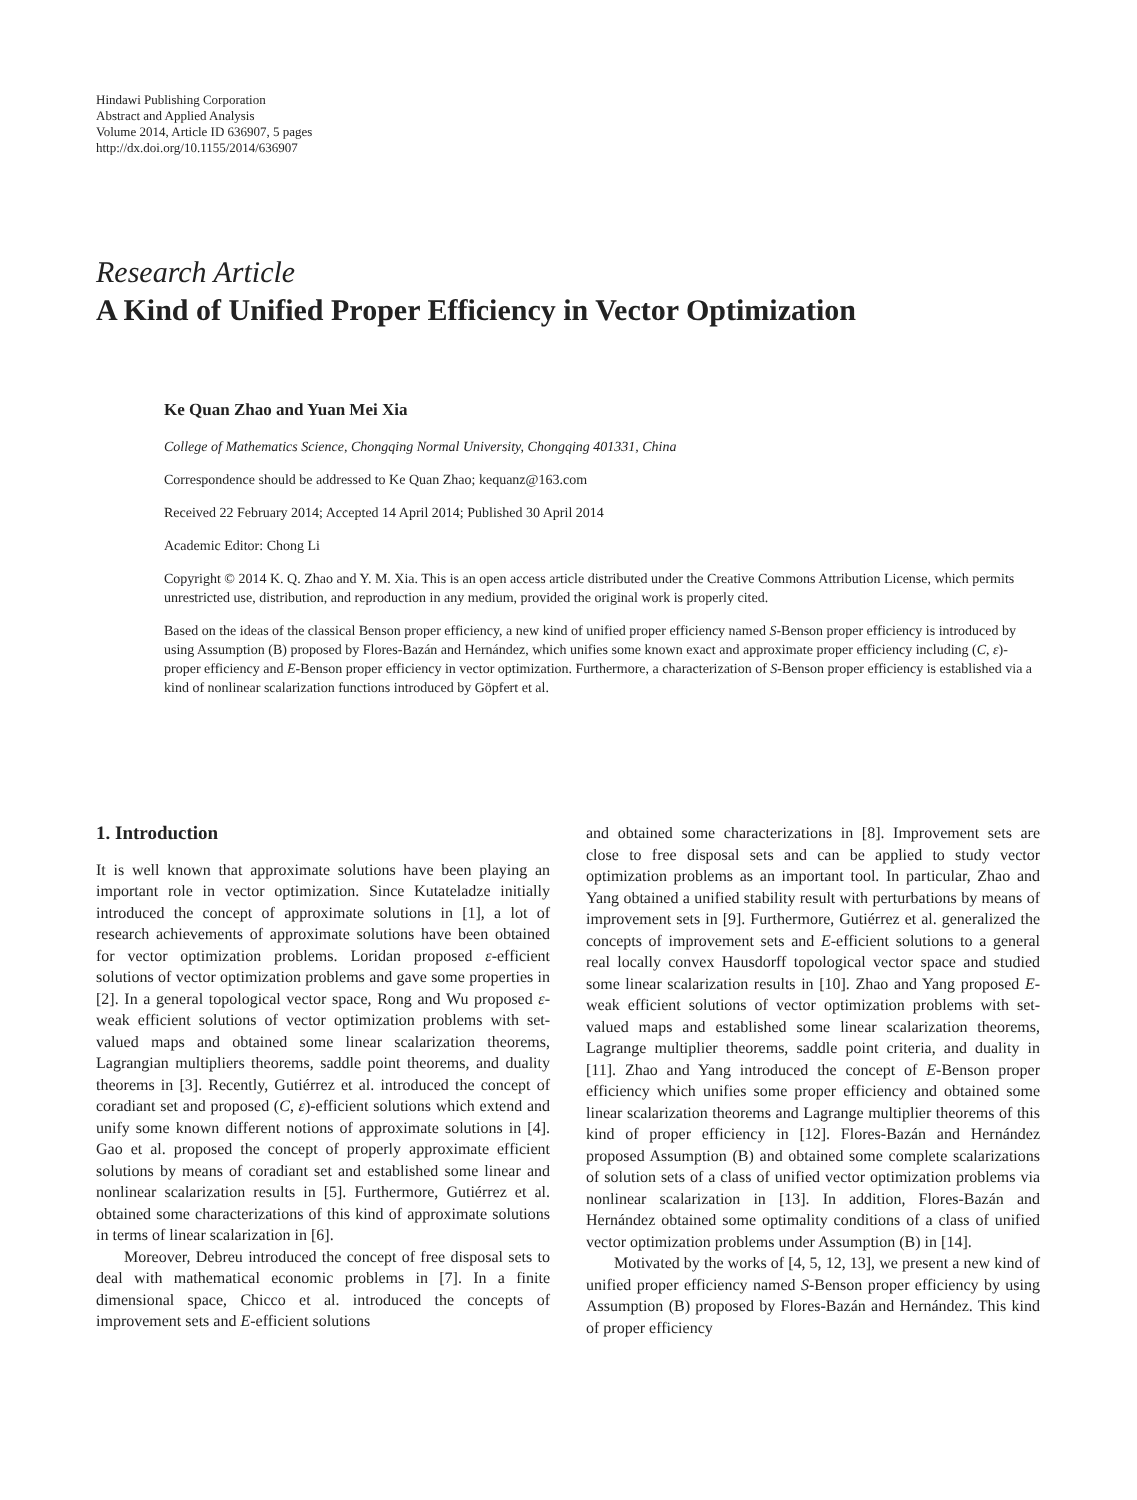Hindawi Publishing Corporation
Abstract and Applied Analysis
Volume 2014, Article ID 636907, 5 pages
http://dx.doi.org/10.1155/2014/636907
Research Article
A Kind of Unified Proper Efficiency in Vector Optimization
Ke Quan Zhao and Yuan Mei Xia
College of Mathematics Science, Chongqing Normal University, Chongqing 401331, China
Correspondence should be addressed to Ke Quan Zhao; kequanz@163.com
Received 22 February 2014; Accepted 14 April 2014; Published 30 April 2014
Academic Editor: Chong Li
Copyright © 2014 K. Q. Zhao and Y. M. Xia. This is an open access article distributed under the Creative Commons Attribution License, which permits unrestricted use, distribution, and reproduction in any medium, provided the original work is properly cited.
Based on the ideas of the classical Benson proper efficiency, a new kind of unified proper efficiency named S-Benson proper efficiency is introduced by using Assumption (B) proposed by Flores-Bazán and Hernández, which unifies some known exact and approximate proper efficiency including (C, ε)-proper efficiency and E-Benson proper efficiency in vector optimization. Furthermore, a characterization of S-Benson proper efficiency is established via a kind of nonlinear scalarization functions introduced by Göpfert et al.
1. Introduction
It is well known that approximate solutions have been playing an important role in vector optimization. Since Kutateladze initially introduced the concept of approximate solutions in [1], a lot of research achievements of approximate solutions have been obtained for vector optimization problems. Loridan proposed ε-efficient solutions of vector optimization problems and gave some properties in [2]. In a general topological vector space, Rong and Wu proposed ε-weak efficient solutions of vector optimization problems with set-valued maps and obtained some linear scalarization theorems, Lagrangian multipliers theorems, saddle point theorems, and duality theorems in [3]. Recently, Gutiérrez et al. introduced the concept of coradiant set and proposed (C, ε)-efficient solutions which extend and unify some known different notions of approximate solutions in [4]. Gao et al. proposed the concept of properly approximate efficient solutions by means of coradiant set and established some linear and nonlinear scalarization results in [5]. Furthermore, Gutiérrez et al. obtained some characterizations of this kind of approximate solutions in terms of linear scalarization in [6].
Moreover, Debreu introduced the concept of free disposal sets to deal with mathematical economic problems in [7]. In a finite dimensional space, Chicco et al. introduced the concepts of improvement sets and E-efficient solutions
and obtained some characterizations in [8]. Improvement sets are close to free disposal sets and can be applied to study vector optimization problems as an important tool. In particular, Zhao and Yang obtained a unified stability result with perturbations by means of improvement sets in [9]. Furthermore, Gutiérrez et al. generalized the concepts of improvement sets and E-efficient solutions to a general real locally convex Hausdorff topological vector space and studied some linear scalarization results in [10]. Zhao and Yang proposed E-weak efficient solutions of vector optimization problems with set-valued maps and established some linear scalarization theorems, Lagrange multiplier theorems, saddle point criteria, and duality in [11]. Zhao and Yang introduced the concept of E-Benson proper efficiency which unifies some proper efficiency and obtained some linear scalarization theorems and Lagrange multiplier theorems of this kind of proper efficiency in [12]. Flores-Bazán and Hernández proposed Assumption (B) and obtained some complete scalarizations of solution sets of a class of unified vector optimization problems via nonlinear scalarization in [13]. In addition, Flores-Bazán and Hernández obtained some optimality conditions of a class of unified vector optimization problems under Assumption (B) in [14].
Motivated by the works of [4, 5, 12, 13], we present a new kind of unified proper efficiency named S-Benson proper efficiency by using Assumption (B) proposed by Flores-Bazán and Hernández. This kind of proper efficiency